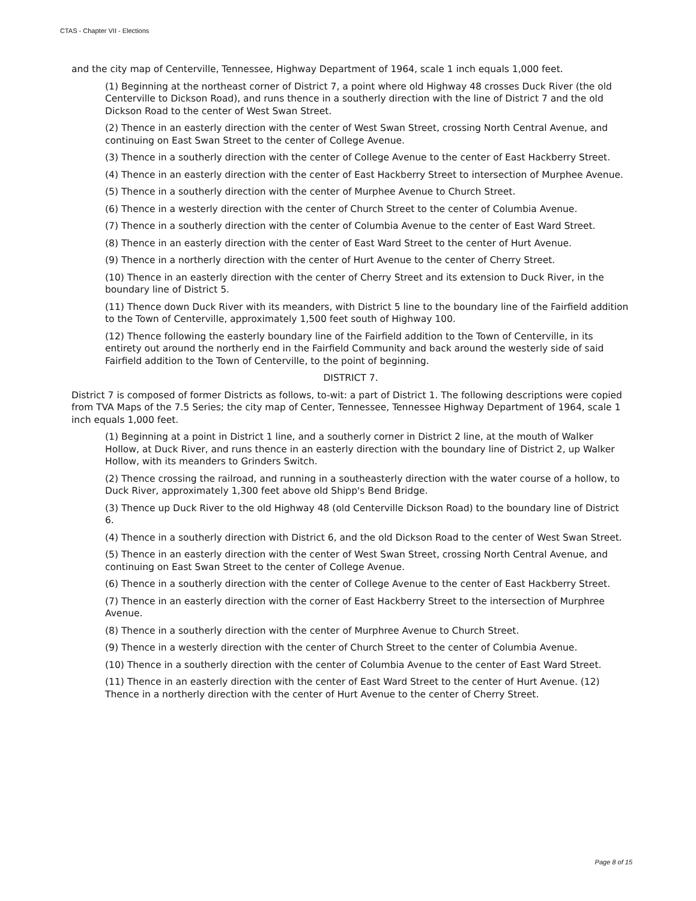CTAS - Chapter VII - Elections
and the city map of Centerville, Tennessee, Highway Department of 1964, scale 1 inch equals 1,000 feet.
(1) Beginning at the northeast corner of District 7, a point where old Highway 48 crosses Duck River (the old Centerville to Dickson Road), and runs thence in a southerly direction with the line of District 7 and the old Dickson Road to the center of West Swan Street.
(2) Thence in an easterly direction with the center of West Swan Street, crossing North Central Avenue, and continuing on East Swan Street to the center of College Avenue.
(3) Thence in a southerly direction with the center of College Avenue to the center of East Hackberry Street.
(4) Thence in an easterly direction with the center of East Hackberry Street to intersection of Murphee Avenue.
(5) Thence in a southerly direction with the center of Murphee Avenue to Church Street.
(6) Thence in a westerly direction with the center of Church Street to the center of Columbia Avenue.
(7) Thence in a southerly direction with the center of Columbia Avenue to the center of East Ward Street.
(8) Thence in an easterly direction with the center of East Ward Street to the center of Hurt Avenue.
(9) Thence in a northerly direction with the center of Hurt Avenue to the center of Cherry Street.
(10) Thence in an easterly direction with the center of Cherry Street and its extension to Duck River, in the boundary line of District 5.
(11) Thence down Duck River with its meanders, with District 5 line to the boundary line of the Fairfield addition to the Town of Centerville, approximately 1,500 feet south of Highway 100.
(12) Thence following the easterly boundary line of the Fairfield addition to the Town of Centerville, in its entirety out around the northerly end in the Fairfield Community and back around the westerly side of said Fairfield addition to the Town of Centerville, to the point of beginning.
DISTRICT 7.
District 7 is composed of former Districts as follows, to-wit: a part of District 1. The following descriptions were copied from TVA Maps of the 7.5 Series; the city map of Center, Tennessee, Tennessee Highway Department of 1964, scale 1 inch equals 1,000 feet.
(1) Beginning at a point in District 1 line, and a southerly corner in District 2 line, at the mouth of Walker Hollow, at Duck River, and runs thence in an easterly direction with the boundary line of District 2, up Walker Hollow, with its meanders to Grinders Switch.
(2) Thence crossing the railroad, and running in a southeasterly direction with the water course of a hollow, to Duck River, approximately 1,300 feet above old Shipp's Bend Bridge.
(3) Thence up Duck River to the old Highway 48 (old Centerville Dickson Road) to the boundary line of District 6.
(4) Thence in a southerly direction with District 6, and the old Dickson Road to the center of West Swan Street.
(5) Thence in an easterly direction with the center of West Swan Street, crossing North Central Avenue, and continuing on East Swan Street to the center of College Avenue.
(6) Thence in a southerly direction with the center of College Avenue to the center of East Hackberry Street.
(7) Thence in an easterly direction with the corner of East Hackberry Street to the intersection of Murphree Avenue.
(8) Thence in a southerly direction with the center of Murphree Avenue to Church Street.
(9) Thence in a westerly direction with the center of Church Street to the center of Columbia Avenue.
(10) Thence in a southerly direction with the center of Columbia Avenue to the center of East Ward Street.
(11) Thence in an easterly direction with the center of East Ward Street to the center of Hurt Avenue. (12) Thence in a northerly direction with the center of Hurt Avenue to the center of Cherry Street.
Page 8 of 15